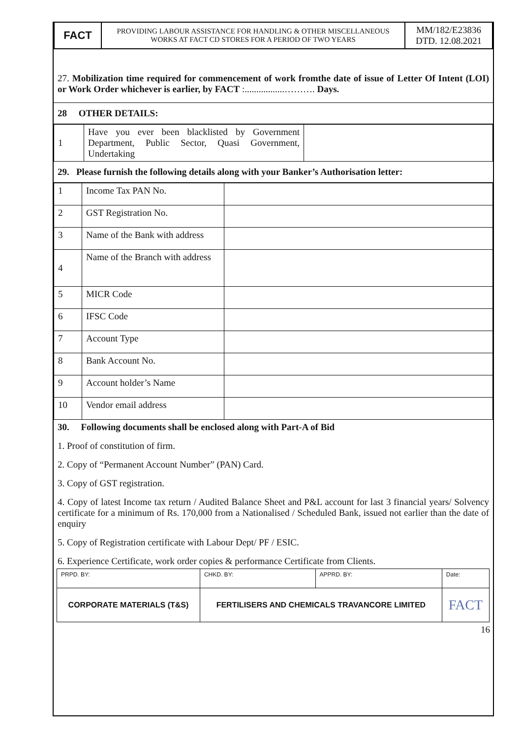| FACT | PROVIDING LABOUR ASSISTANCE FOR HANDLING & OTHER MISCELLANEOUS WORKS AT FACT CD STORES FOR A PERIOD OF TWO YEARS | MM/182/E23836 DTD. 12.08.2021 |
27. Mobilization time required for commencement of work fromthe date of issue of Letter Of Intent (LOI) or Work Order whichever is earlier, by FACT :.................………. Days.
28 OTHER DETAILS:
| 1 | Have you ever been blacklisted by Government Department, Public Sector, Quasi Government, Undertaking | |
29. Please furnish the following details along with your Banker’s Authorisation letter:
| 1 | Income Tax PAN No. | |
| 2 | GST Registration No. | |
| 3 | Name of the Bank with address | |
| 4 | Name of the Branch with address | |
| 5 | MICR Code | |
| 6 | IFSC Code | |
| 7 | Account Type | |
| 8 | Bank Account No. | |
| 9 | Account holder’s Name | |
| 10 | Vendor email address | |
30. Following documents shall be enclosed along with Part-A of Bid
1. Proof of constitution of firm.
2. Copy of “Permanent Account Number” (PAN) Card.
3. Copy of GST registration.
4. Copy of latest Income tax return / Audited Balance Sheet and P&L account for last 3 financial years/ Solvency certificate for a minimum of Rs. 170,000 from a Nationalised / Scheduled Bank, issued not earlier than the date of enquiry
5. Copy of Registration certificate with Labour Dept/ PF / ESIC.
6. Experience Certificate, work order copies & performance Certificate from Clients.
| PRPD. BY: | CHKD. BY: | APPRD. BY: | Date: |
| CORPORATE MATERIALS (T&S) | FERTILISERS AND CHEMICALS TRAVANCORE LIMITED | | FACT |
16